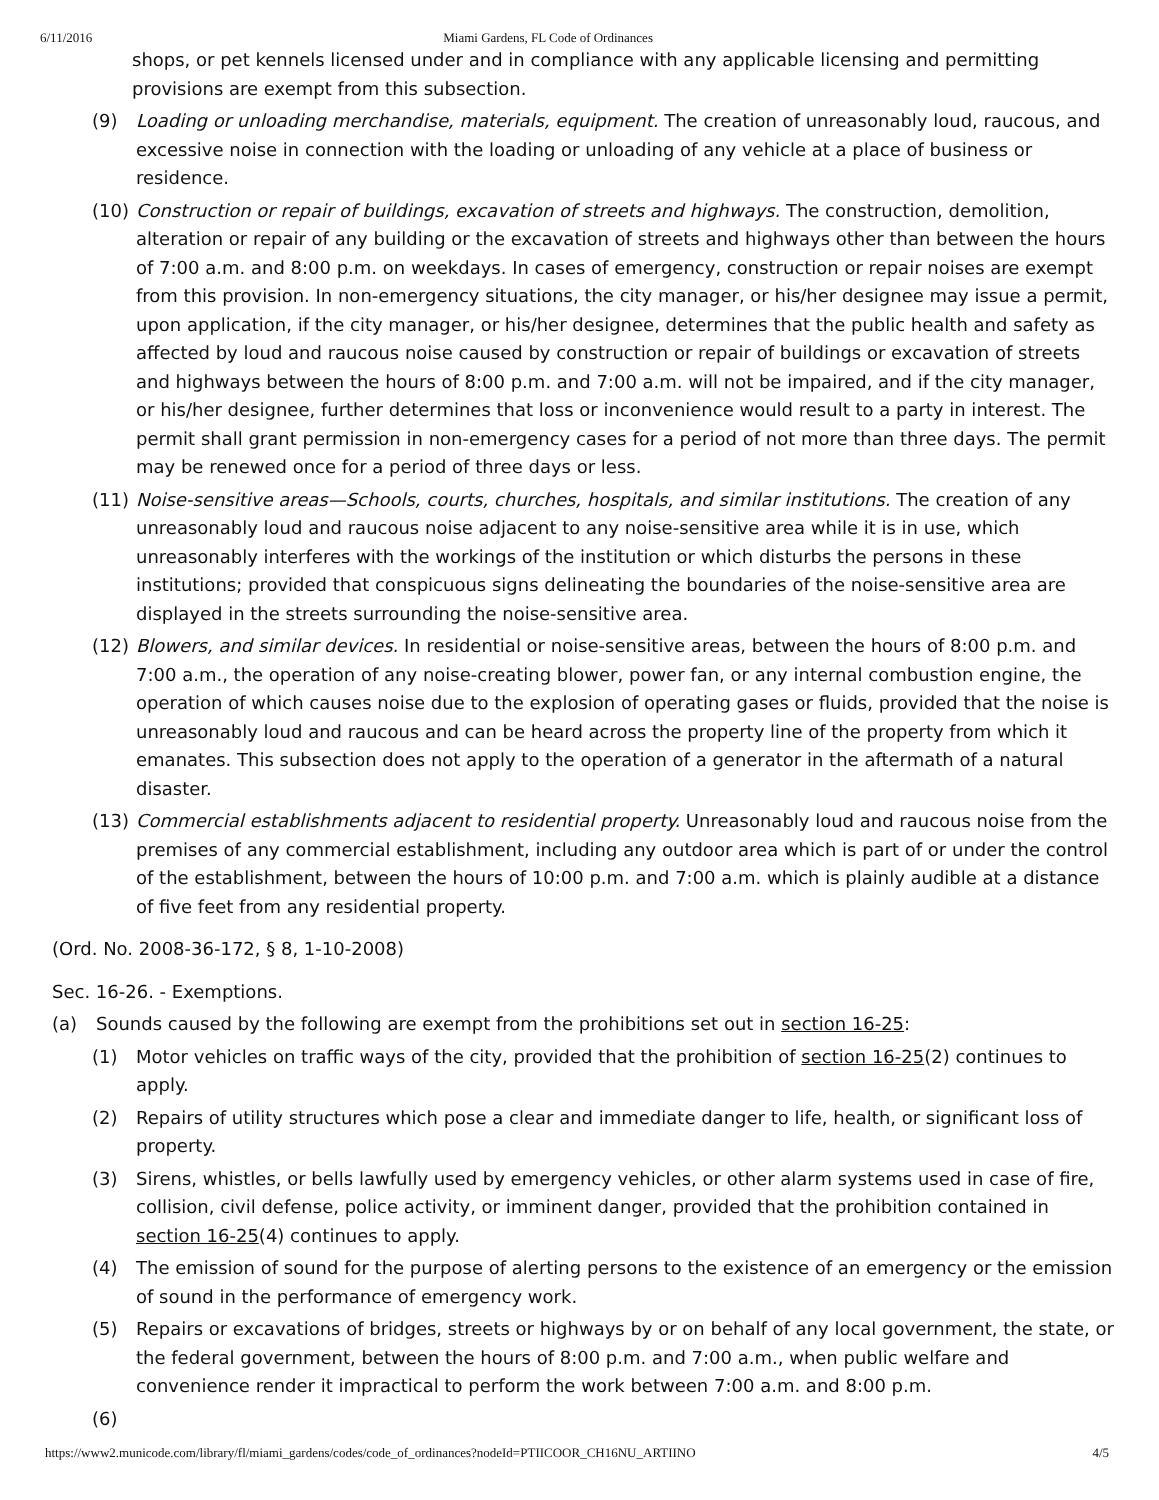6/11/2016 Miami Gardens, FL Code of Ordinances
shops, or pet kennels licensed under and in compliance with any applicable licensing and permitting provisions are exempt from this subsection.
(9) Loading or unloading merchandise, materials, equipment. The creation of unreasonably loud, raucous, and excessive noise in connection with the loading or unloading of any vehicle at a place of business or residence.
(10) Construction or repair of buildings, excavation of streets and highways. The construction, demolition, alteration or repair of any building or the excavation of streets and highways other than between the hours of 7:00 a.m. and 8:00 p.m. on weekdays. In cases of emergency, construction or repair noises are exempt from this provision. In non-emergency situations, the city manager, or his/her designee may issue a permit, upon application, if the city manager, or his/her designee, determines that the public health and safety as affected by loud and raucous noise caused by construction or repair of buildings or excavation of streets and highways between the hours of 8:00 p.m. and 7:00 a.m. will not be impaired, and if the city manager, or his/her designee, further determines that loss or inconvenience would result to a party in interest. The permit shall grant permission in non-emergency cases for a period of not more than three days. The permit may be renewed once for a period of three days or less.
(11) Noise-sensitive areas—Schools, courts, churches, hospitals, and similar institutions. The creation of any unreasonably loud and raucous noise adjacent to any noise-sensitive area while it is in use, which unreasonably interferes with the workings of the institution or which disturbs the persons in these institutions; provided that conspicuous signs delineating the boundaries of the noise-sensitive area are displayed in the streets surrounding the noise-sensitive area.
(12) Blowers, and similar devices. In residential or noise-sensitive areas, between the hours of 8:00 p.m. and 7:00 a.m., the operation of any noise-creating blower, power fan, or any internal combustion engine, the operation of which causes noise due to the explosion of operating gases or fluids, provided that the noise is unreasonably loud and raucous and can be heard across the property line of the property from which it emanates. This subsection does not apply to the operation of a generator in the aftermath of a natural disaster.
(13) Commercial establishments adjacent to residential property. Unreasonably loud and raucous noise from the premises of any commercial establishment, including any outdoor area which is part of or under the control of the establishment, between the hours of 10:00 p.m. and 7:00 a.m. which is plainly audible at a distance of five feet from any residential property.
(Ord. No. 2008-36-172, § 8, 1-10-2008)
Sec. 16-26. - Exemptions.
(a) Sounds caused by the following are exempt from the prohibitions set out in section 16-25:
(1) Motor vehicles on traffic ways of the city, provided that the prohibition of section 16-25(2) continues to apply.
(2) Repairs of utility structures which pose a clear and immediate danger to life, health, or significant loss of property.
(3) Sirens, whistles, or bells lawfully used by emergency vehicles, or other alarm systems used in case of fire, collision, civil defense, police activity, or imminent danger, provided that the prohibition contained in section 16-25(4) continues to apply.
(4) The emission of sound for the purpose of alerting persons to the existence of an emergency or the emission of sound in the performance of emergency work.
(5) Repairs or excavations of bridges, streets or highways by or on behalf of any local government, the state, or the federal government, between the hours of 8:00 p.m. and 7:00 a.m., when public welfare and convenience render it impractical to perform the work between 7:00 a.m. and 8:00 p.m.
(6)
https://www2.municode.com/library/fl/miami_gardens/codes/code_of_ordinances?nodeId=PTIICOOR_CH16NU_ARTIINO 4/5